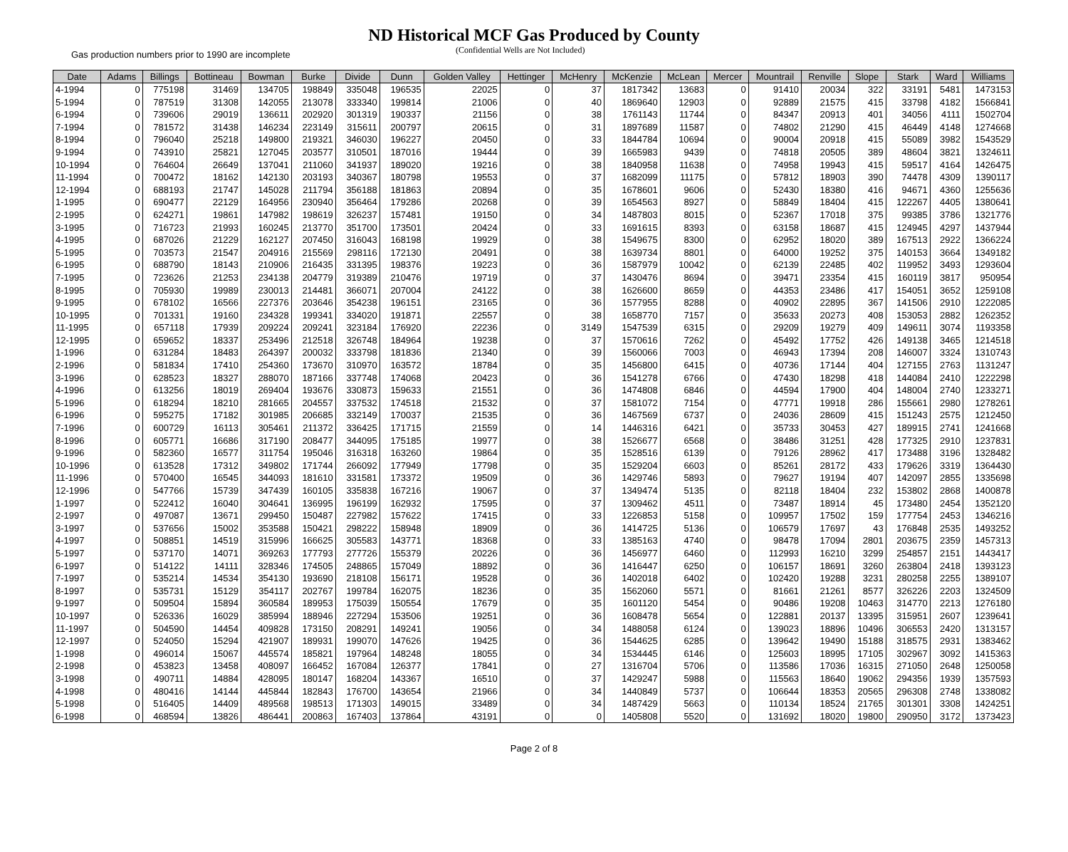ND Historical MCF Gas Produced by County
Gas production numbers prior to 1990 are incomplete
(Confidential Wells are Not Included)
| Date | Adams | Billings | Bottineau | Bowman | Burke | Divide | Dunn | Golden Valley | Hettinger | McHenry | McKenzie | McLean | Mercer | Mountrail | Renville | Slope | Stark | Ward | Williams |
| --- | --- | --- | --- | --- | --- | --- | --- | --- | --- | --- | --- | --- | --- | --- | --- | --- | --- | --- | --- |
| 4-1994 | 0 | 775198 | 31469 | 134705 | 198849 | 335048 | 196535 | 22025 | 0 | 37 | 1817342 | 13683 | 0 | 91410 | 20034 | 322 | 33191 | 5481 | 1473153 |
| 5-1994 | 0 | 787519 | 31308 | 142055 | 213078 | 333340 | 199814 | 21006 | 0 | 40 | 1869640 | 12903 | 0 | 92889 | 21575 | 415 | 33798 | 4182 | 1566841 |
| 6-1994 | 0 | 739606 | 29019 | 136611 | 202920 | 301319 | 190337 | 21156 | 0 | 38 | 1761143 | 11744 | 0 | 84347 | 20913 | 401 | 34056 | 4111 | 1502704 |
| 7-1994 | 0 | 781572 | 31438 | 146234 | 223149 | 315611 | 200797 | 20615 | 0 | 31 | 1897689 | 11587 | 0 | 74802 | 21290 | 415 | 46449 | 4148 | 1274668 |
| 8-1994 | 0 | 796040 | 25218 | 149800 | 219321 | 346030 | 196227 | 20450 | 0 | 33 | 1844784 | 10694 | 0 | 90004 | 20918 | 415 | 55089 | 3982 | 1543529 |
| 9-1994 | 0 | 743910 | 25821 | 127045 | 203577 | 310501 | 187016 | 19444 | 0 | 39 | 1665983 | 9439 | 0 | 74818 | 20505 | 389 | 48604 | 3821 | 1324611 |
| 10-1994 | 0 | 764604 | 26649 | 137041 | 211060 | 341937 | 189020 | 19216 | 0 | 38 | 1840958 | 11638 | 0 | 74958 | 19943 | 415 | 59517 | 4164 | 1426475 |
| 11-1994 | 0 | 700472 | 18162 | 142130 | 203193 | 340367 | 180798 | 19553 | 0 | 37 | 1682099 | 11175 | 0 | 57812 | 18903 | 390 | 74478 | 4309 | 1390117 |
| 12-1994 | 0 | 688193 | 21747 | 145028 | 211794 | 356188 | 181863 | 20894 | 0 | 35 | 1678601 | 9606 | 0 | 52430 | 18380 | 416 | 94671 | 4360 | 1255636 |
| 1-1995 | 0 | 690477 | 22129 | 164956 | 230940 | 356464 | 179286 | 20268 | 0 | 39 | 1654563 | 8927 | 0 | 58849 | 18404 | 415 | 122267 | 4405 | 1380641 |
| 2-1995 | 0 | 624271 | 19861 | 147982 | 198619 | 326237 | 157481 | 19150 | 0 | 34 | 1487803 | 8015 | 0 | 52367 | 17018 | 375 | 99385 | 3786 | 1321776 |
| 3-1995 | 0 | 716723 | 21993 | 160245 | 213770 | 351700 | 173501 | 20424 | 0 | 33 | 1691615 | 8393 | 0 | 63158 | 18687 | 415 | 124945 | 4297 | 1437944 |
| 4-1995 | 0 | 687026 | 21229 | 162127 | 207450 | 316043 | 168198 | 19929 | 0 | 38 | 1549675 | 8300 | 0 | 62952 | 18020 | 389 | 167513 | 2922 | 1366224 |
| 5-1995 | 0 | 703573 | 21547 | 204916 | 215569 | 298116 | 172130 | 20491 | 0 | 38 | 1639734 | 8801 | 0 | 64000 | 19252 | 375 | 140153 | 3664 | 1349182 |
| 6-1995 | 0 | 688790 | 18143 | 210906 | 216435 | 331395 | 198376 | 19223 | 0 | 36 | 1587979 | 10042 | 0 | 62139 | 22485 | 402 | 119952 | 3493 | 1293604 |
| 7-1995 | 0 | 723626 | 21253 | 234138 | 204779 | 319389 | 210476 | 19719 | 0 | 37 | 1430476 | 8694 | 0 | 39471 | 23354 | 415 | 160119 | 3817 | 950954 |
| 8-1995 | 0 | 705930 | 19989 | 230013 | 214481 | 366071 | 207004 | 24122 | 0 | 38 | 1626600 | 8659 | 0 | 44353 | 23486 | 417 | 154051 | 3652 | 1259108 |
| 9-1995 | 0 | 678102 | 16566 | 227376 | 203646 | 354238 | 196151 | 23165 | 0 | 36 | 1577955 | 8288 | 0 | 40902 | 22895 | 367 | 141506 | 2910 | 1222085 |
| 10-1995 | 0 | 701331 | 19160 | 234328 | 199341 | 334020 | 191871 | 22557 | 0 | 38 | 1658770 | 7157 | 0 | 35633 | 20273 | 408 | 153053 | 2882 | 1262352 |
| 11-1995 | 0 | 657118 | 17939 | 209224 | 209241 | 323184 | 176920 | 22236 | 0 | 3149 | 1547539 | 6315 | 0 | 29209 | 19279 | 409 | 149611 | 3074 | 1193358 |
| 12-1995 | 0 | 659652 | 18337 | 253496 | 212518 | 326748 | 184964 | 19238 | 0 | 37 | 1570616 | 7262 | 0 | 45492 | 17752 | 426 | 149138 | 3465 | 1214518 |
| 1-1996 | 0 | 631284 | 18483 | 264397 | 200032 | 333798 | 181836 | 21340 | 0 | 39 | 1560066 | 7003 | 0 | 46943 | 17394 | 208 | 146007 | 3324 | 1310743 |
| 2-1996 | 0 | 581834 | 17410 | 254360 | 173670 | 310970 | 163572 | 18784 | 0 | 35 | 1456800 | 6415 | 0 | 40736 | 17144 | 404 | 127155 | 2763 | 1131247 |
| 3-1996 | 0 | 628523 | 18327 | 288070 | 187166 | 337748 | 174068 | 20423 | 0 | 36 | 1541278 | 6766 | 0 | 47430 | 18298 | 418 | 144084 | 2410 | 1222298 |
| 4-1996 | 0 | 613256 | 18019 | 269404 | 193676 | 330873 | 159633 | 21551 | 0 | 36 | 1474808 | 6846 | 0 | 44594 | 17900 | 404 | 148004 | 2740 | 1233271 |
| 5-1996 | 0 | 618294 | 18210 | 281665 | 204557 | 337532 | 174518 | 21532 | 0 | 37 | 1581072 | 7154 | 0 | 47771 | 19918 | 286 | 155661 | 2980 | 1278261 |
| 6-1996 | 0 | 595275 | 17182 | 301985 | 206685 | 332149 | 170037 | 21535 | 0 | 36 | 1467569 | 6737 | 0 | 24036 | 28609 | 415 | 151243 | 2575 | 1212450 |
| 7-1996 | 0 | 600729 | 16113 | 305461 | 211372 | 336425 | 171715 | 21559 | 0 | 14 | 1446316 | 6421 | 0 | 35733 | 30453 | 427 | 189915 | 2741 | 1241668 |
| 8-1996 | 0 | 605771 | 16686 | 317190 | 208477 | 344095 | 175185 | 19977 | 0 | 38 | 1526677 | 6568 | 0 | 38486 | 31251 | 428 | 177325 | 2910 | 1237831 |
| 9-1996 | 0 | 582360 | 16577 | 311754 | 195046 | 316318 | 163260 | 19864 | 0 | 35 | 1528516 | 6139 | 0 | 79126 | 28962 | 417 | 173488 | 3196 | 1328482 |
| 10-1996 | 0 | 613528 | 17312 | 349802 | 171744 | 266092 | 177949 | 17798 | 0 | 35 | 1529204 | 6603 | 0 | 85261 | 28172 | 433 | 179626 | 3319 | 1364430 |
| 11-1996 | 0 | 570400 | 16545 | 344093 | 181610 | 331581 | 173372 | 19509 | 0 | 36 | 1429746 | 5893 | 0 | 79627 | 19194 | 407 | 142097 | 2855 | 1335698 |
| 12-1996 | 0 | 547766 | 15739 | 347439 | 160105 | 335838 | 167216 | 19067 | 0 | 37 | 1349474 | 5135 | 0 | 82118 | 18404 | 232 | 153802 | 2868 | 1400878 |
| 1-1997 | 0 | 522412 | 16040 | 304641 | 136995 | 196199 | 162932 | 17595 | 0 | 37 | 1309462 | 4511 | 0 | 73487 | 18914 | 45 | 173480 | 2454 | 1352120 |
| 2-1997 | 0 | 497087 | 13671 | 299450 | 150487 | 227982 | 157622 | 17415 | 0 | 33 | 1226853 | 5158 | 0 | 109957 | 17502 | 159 | 177754 | 2453 | 1346216 |
| 3-1997 | 0 | 537656 | 15002 | 353588 | 150421 | 298222 | 158948 | 18909 | 0 | 36 | 1414725 | 5136 | 0 | 106579 | 17697 | 43 | 176848 | 2535 | 1493252 |
| 4-1997 | 0 | 508851 | 14519 | 315996 | 166625 | 305583 | 143771 | 18368 | 0 | 33 | 1385163 | 4740 | 0 | 98478 | 17094 | 2801 | 203675 | 2359 | 1457313 |
| 5-1997 | 0 | 537170 | 14071 | 369263 | 177793 | 277726 | 155379 | 20226 | 0 | 36 | 1456977 | 6460 | 0 | 112993 | 16210 | 3299 | 254857 | 2151 | 1443417 |
| 6-1997 | 0 | 514122 | 14111 | 328346 | 174505 | 248865 | 157049 | 18892 | 0 | 36 | 1416447 | 6250 | 0 | 106157 | 18691 | 3260 | 263804 | 2418 | 1393123 |
| 7-1997 | 0 | 535214 | 14534 | 354130 | 193690 | 218108 | 156171 | 19528 | 0 | 36 | 1402018 | 6402 | 0 | 102420 | 19288 | 3231 | 280258 | 2255 | 1389107 |
| 8-1997 | 0 | 535731 | 15129 | 354117 | 202767 | 199784 | 162075 | 18236 | 0 | 35 | 1562060 | 5571 | 0 | 81661 | 21261 | 8577 | 326226 | 2203 | 1324509 |
| 9-1997 | 0 | 509504 | 15894 | 360584 | 189953 | 175039 | 150554 | 17679 | 0 | 35 | 1601120 | 5454 | 0 | 90486 | 19208 | 10463 | 314770 | 2213 | 1276180 |
| 10-1997 | 0 | 526336 | 16029 | 385994 | 188946 | 227294 | 153506 | 19251 | 0 | 36 | 1608478 | 5654 | 0 | 122881 | 20137 | 13395 | 315951 | 2607 | 1239641 |
| 11-1997 | 0 | 504590 | 14454 | 409828 | 173150 | 208291 | 149241 | 19056 | 0 | 34 | 1488058 | 6124 | 0 | 139023 | 18896 | 10496 | 306553 | 2420 | 1313157 |
| 12-1997 | 0 | 524050 | 15294 | 421907 | 189931 | 199070 | 147626 | 19425 | 0 | 36 | 1544625 | 6285 | 0 | 139642 | 19490 | 15188 | 318575 | 2931 | 1383462 |
| 1-1998 | 0 | 496014 | 15067 | 445574 | 185821 | 197964 | 148248 | 18055 | 0 | 34 | 1534445 | 6146 | 0 | 125603 | 18995 | 17105 | 302967 | 3092 | 1415363 |
| 2-1998 | 0 | 453823 | 13458 | 408097 | 166452 | 167084 | 126377 | 17841 | 0 | 27 | 1316704 | 5706 | 0 | 113586 | 17036 | 16315 | 271050 | 2648 | 1250058 |
| 3-1998 | 0 | 490711 | 14884 | 428095 | 180147 | 168204 | 143367 | 16510 | 0 | 37 | 1429247 | 5988 | 0 | 115563 | 18640 | 19062 | 294356 | 1939 | 1357593 |
| 4-1998 | 0 | 480416 | 14144 | 445844 | 182843 | 176700 | 143654 | 21966 | 0 | 34 | 1440849 | 5737 | 0 | 106644 | 18353 | 20565 | 296308 | 2748 | 1338082 |
| 5-1998 | 0 | 516405 | 14409 | 489568 | 198513 | 171303 | 149015 | 33489 | 0 | 34 | 1487429 | 5663 | 0 | 110134 | 18524 | 21765 | 301301 | 3308 | 1424251 |
| 6-1998 | 0 | 468594 | 13826 | 486441 | 200863 | 167403 | 137864 | 43191 | 0 | 0 | 1405808 | 5520 | 0 | 131692 | 18020 | 19800 | 290950 | 3172 | 1373423 |
Page 2 of 8